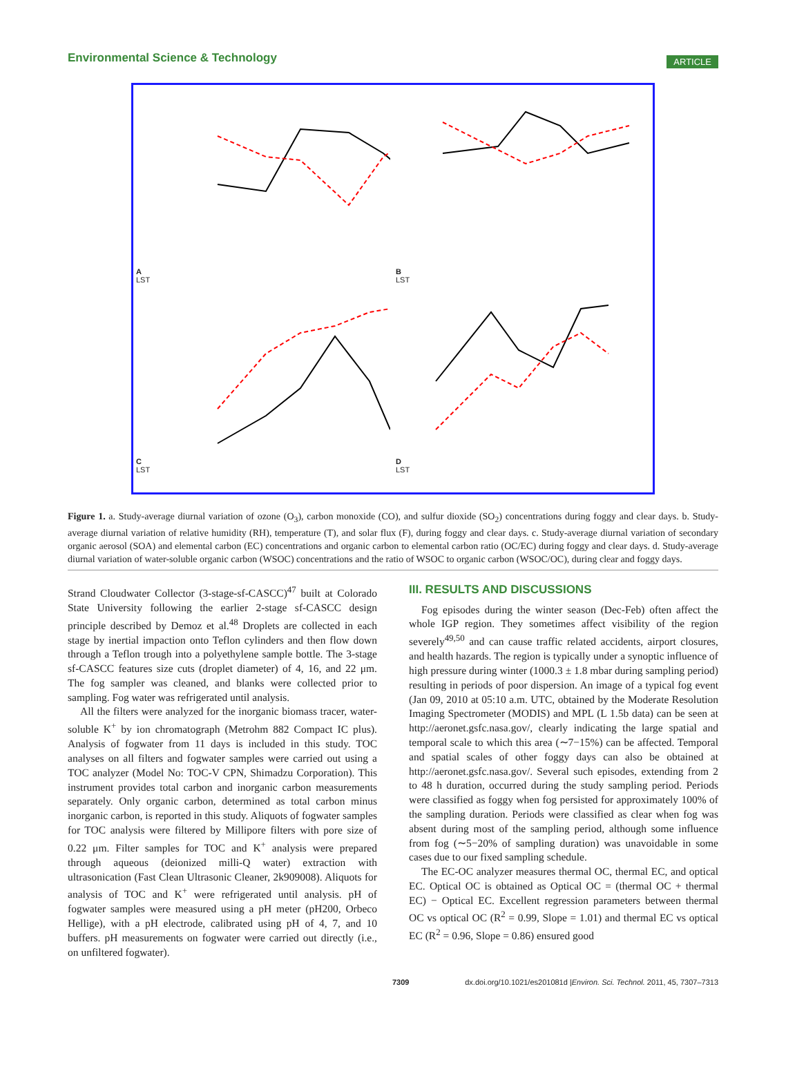Environmental Science & Technology ARTICLE
A
LST
B
LST
C
LST
D
LST
Figure 1. a. Study-average diurnal variation of ozone (O<sub>3</sub>), carbon monoxide (CO), and sulfur dioxide (SO<sub>2</sub>) concentrations during foggy and clear days. b. Study-average diurnal variation of relative humidity (RH), temperature (T), and solar flux (F), during foggy and clear days. c. Study-average diurnal variation of secondary organic aerosol (SOA) and elemental carbon (EC) concentrations and organic carbon to elemental carbon ratio (OC/EC) during foggy and clear days. d. Study-average diurnal variation of water-soluble organic carbon (WSOC) concentrations and the ratio of WSOC to organic carbon (WSOC/OC), during clear and foggy days.
Strand Cloudwater Collector (3-stage-sf-CASCC)<sup>47</sup> built at Colorado State University following the earlier 2-stage sf-CASCC design principle described by Demoz et al.<sup>48</sup> Droplets are collected in each stage by inertial impaction onto Teflon cylinders and then flow down through a Teflon trough into a polyethylene sample bottle. The 3-stage sf-CASCC features size cuts (droplet diameter) of 4, 16, and 22 μm. The fog sampler was cleaned, and blanks were collected prior to sampling. Fog water was refrigerated until analysis.
All the filters were analyzed for the inorganic biomass tracer, water-soluble K<sup>+</sup> by ion chromatograph (Metrohm 882 Compact IC plus). Analysis of fogwater from 11 days is included in this study. TOC analyses on all filters and fogwater samples were carried out using a TOC analyzer (Model No: TOC-V CPN, Shimadzu Corporation). This instrument provides total carbon and inorganic carbon measurements separately. Only organic carbon, determined as total carbon minus inorganic carbon, is reported in this study. Aliquots of fogwater samples for TOC analysis were filtered by Millipore filters with pore size of 0.22 μm. Filter samples for TOC and K<sup>+</sup> analysis were prepared through aqueous (deionized milli-Q water) extraction with ultrasonication (Fast Clean Ultrasonic Cleaner, 2k909008). Aliquots for analysis of TOC and K<sup>+</sup> were refrigerated until analysis. pH of fogwater samples were measured using a pH meter (pH200, Orbeco Hellige), with a pH electrode, calibrated using pH of 4, 7, and 10 buffers. pH measurements on fogwater were carried out directly (i.e., on unfiltered fogwater).
III. RESULTS AND DISCUSSIONS
Fog episodes during the winter season (Dec-Feb) often affect the whole IGP region. They sometimes affect visibility of the region severely<sup>49,50</sup> and can cause traffic related accidents, airport closures, and health hazards. The region is typically under a synoptic influence of high pressure during winter (1000.3 ± 1.8 mbar during sampling period) resulting in periods of poor dispersion. An image of a typical fog event (Jan 09, 2010 at 05:10 a.m. UTC, obtained by the Moderate Resolution Imaging Spectrometer (MODIS) and MPL (L 1.5b data) can be seen at http://aeronet.gsfc.nasa.gov/, clearly indicating the large spatial and temporal scale to which this area (∼7−15%) can be affected. Temporal and spatial scales of other foggy days can also be obtained at http://aeronet.gsfc.nasa.gov/. Several such episodes, extending from 2 to 48 h duration, occurred during the study sampling period. Periods were classified as foggy when fog persisted for approximately 100% of the sampling duration. Periods were classified as clear when fog was absent during most of the sampling period, although some influence from fog (∼5−20% of sampling duration) was unavoidable in some cases due to our fixed sampling schedule.
The EC-OC analyzer measures thermal OC, thermal EC, and optical EC. Optical OC is obtained as Optical OC = (thermal OC + thermal EC) − Optical EC. Excellent regression parameters between thermal OC vs optical OC (R<sup>2</sup> = 0.99, Slope = 1.01) and thermal EC vs optical EC (R<sup>2</sup> = 0.96, Slope = 0.86) ensured good
7309 dx.doi.org/10.1021/es201081d |Environ. Sci. Technol. 2011, 45, 7307–7313